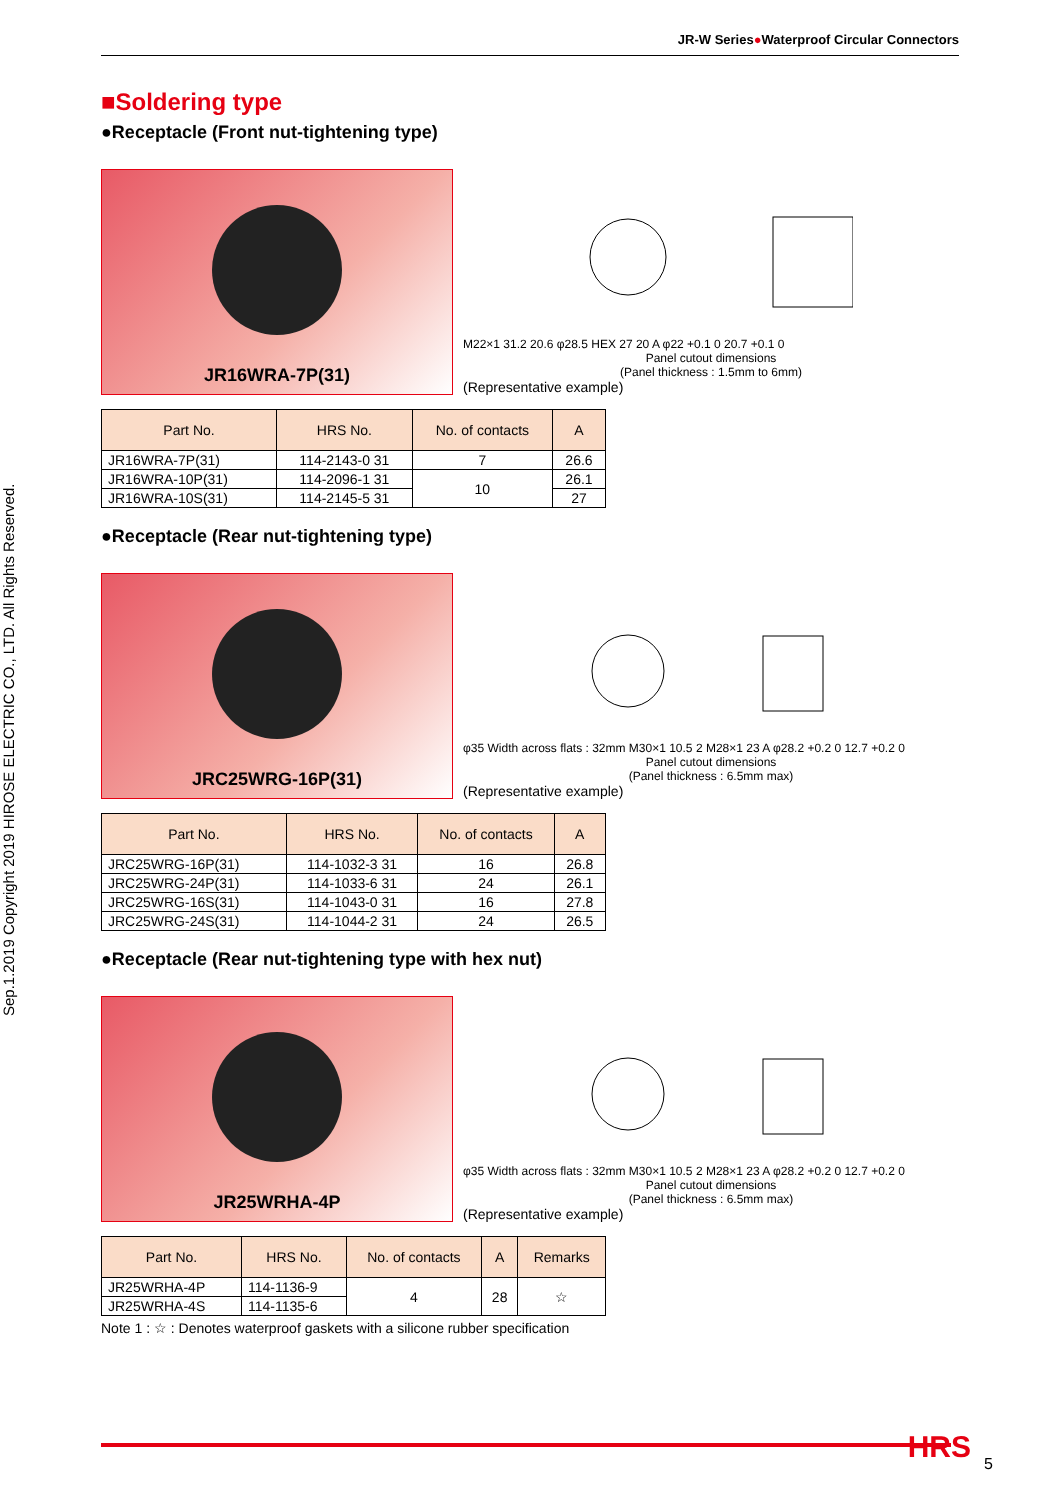Sep.1.2019 Copyright 2019 HIROSE ELECTRIC CO., LTD. All Rights Reserved.
JR-W Series●Waterproof Circular Connectors
■Soldering type
●Receptacle (Front nut-tightening type)
JR16WRA-7P(31)
M22×1 31.2 20.6 φ28.5 HEX 27 20 A φ22 +0.1 0 20.7 +0.1 0
Panel cutout dimensions
(Panel thickness : 1.5mm to 6mm)
(Representative example)
| Part No. | HRS No. | No. of contacts | A |
| --- | --- | --- | --- |
| JR16WRA-7P(31) | 114-2143-0 31 | 7 | 26.6 |
| JR16WRA-10P(31) | 114-2096-1 31 | 10 | 26.1 |
| JR16WRA-10S(31) | 114-2145-5 31 | | 27 |
●Receptacle (Rear nut-tightening type)
JRC25WRG-16P(31)
φ35 Width across flats : 32mm M30×1 10.5 2 M28×1 23 A φ28.2 +0.2 0 12.7 +0.2 0
Panel cutout dimensions
(Panel thickness : 6.5mm max)
(Representative example)
| Part No. | HRS No. | No. of contacts | A |
| --- | --- | --- | --- |
| JRC25WRG-16P(31) | 114-1032-3 31 | 16 | 26.8 |
| JRC25WRG-24P(31) | 114-1033-6 31 | 24 | 26.1 |
| JRC25WRG-16S(31) | 114-1043-0 31 | 16 | 27.8 |
| JRC25WRG-24S(31) | 114-1044-2 31 | 24 | 26.5 |
●Receptacle (Rear nut-tightening type with hex nut)
JR25WRHA-4P
φ35 Width across flats : 32mm M30×1 10.5 2 M28×1 23 A φ28.2 +0.2 0 12.7 +0.2 0
Panel cutout dimensions
(Panel thickness : 6.5mm max)
(Representative example)
| Part No. | HRS No. | No. of contacts | A | Remarks |
| --- | --- | --- | --- | --- |
| JR25WRHA-4P | 114-1136-9 | 4 | 28 | ☆ |
| JR25WRHA-4S | 114-1135-6 | | | |
Note 1 : ☆ : Denotes waterproof gaskets with a silicone rubber specification
HRS 5